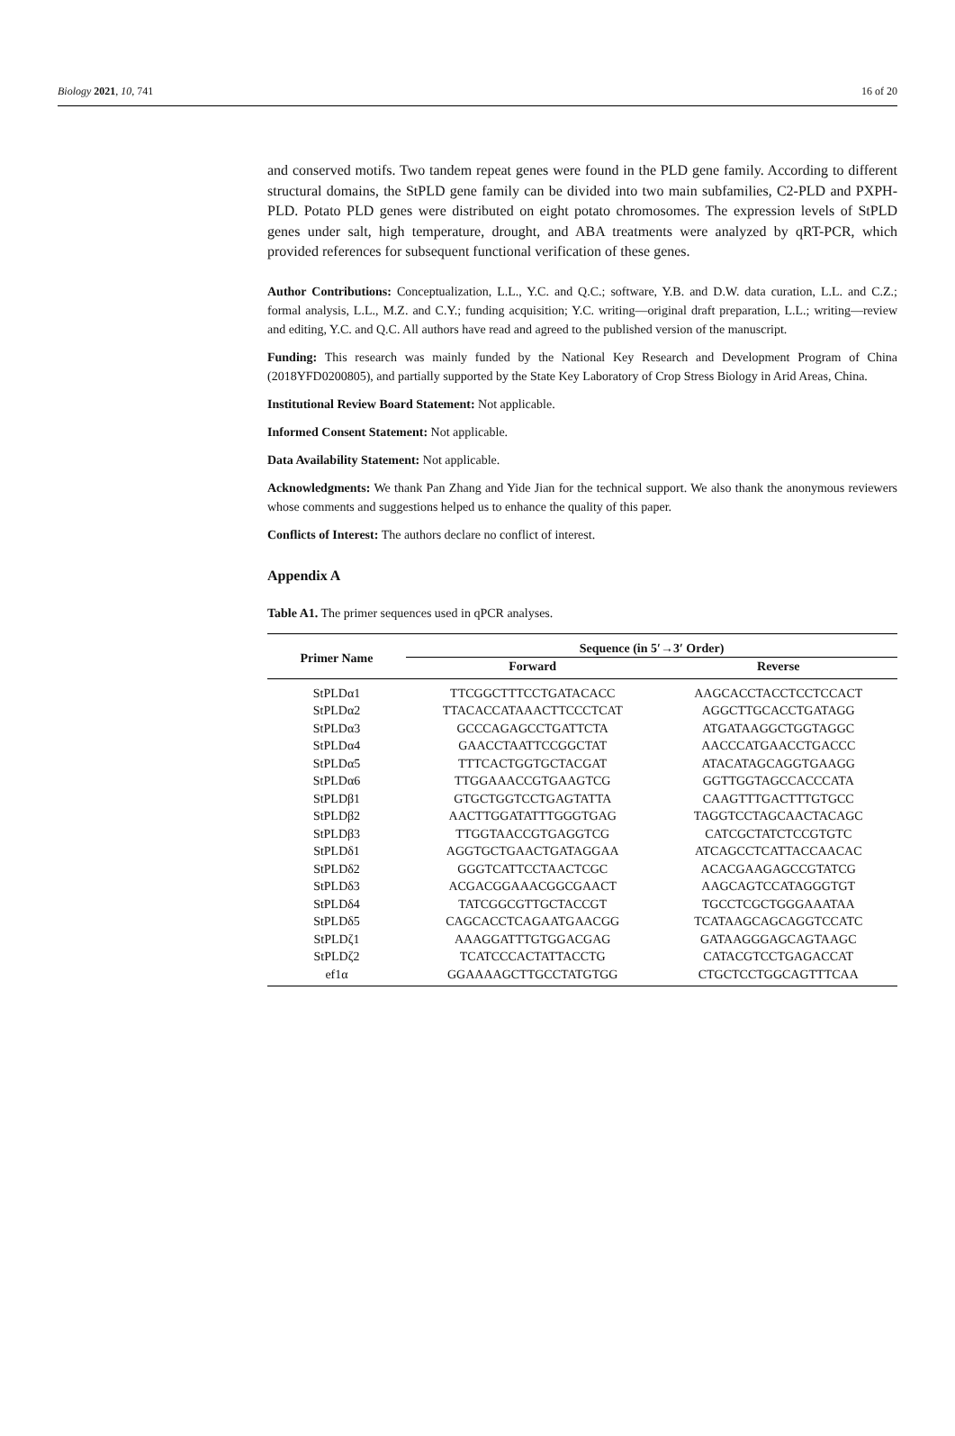Biology 2021, 10, 741 16 of 20
and conserved motifs. Two tandem repeat genes were found in the PLD gene family. According to different structural domains, the StPLD gene family can be divided into two main subfamilies, C2-PLD and PXPH-PLD. Potato PLD genes were distributed on eight potato chromosomes. The expression levels of StPLD genes under salt, high temperature, drought, and ABA treatments were analyzed by qRT-PCR, which provided references for subsequent functional verification of these genes.
Author Contributions: Conceptualization, L.L., Y.C. and Q.C.; software, Y.B. and D.W. data curation, L.L. and C.Z.; formal analysis, L.L., M.Z. and C.Y.; funding acquisition; Y.C. writing—original draft preparation, L.L.; writing—review and editing, Y.C. and Q.C. All authors have read and agreed to the published version of the manuscript.
Funding: This research was mainly funded by the National Key Research and Development Program of China (2018YFD0200805), and partially supported by the State Key Laboratory of Crop Stress Biology in Arid Areas, China.
Institutional Review Board Statement: Not applicable.
Informed Consent Statement: Not applicable.
Data Availability Statement: Not applicable.
Acknowledgments: We thank Pan Zhang and Yide Jian for the technical support. We also thank the anonymous reviewers whose comments and suggestions helped us to enhance the quality of this paper.
Conflicts of Interest: The authors declare no conflict of interest.
Appendix A
Table A1. The primer sequences used in qPCR analyses.
| Primer Name | Sequence (in 5′→3′ Order) | |
| --- | --- | --- |
| | Forward | Reverse |
| StPLDα1 | TTCGGCTTTCCTGATACACC | AAGCACCTACCTCCTCCACT |
| StPLDα2 | TTACACCATAAACTTCCCTCAT | AGGCTTGCACCTGATAGG |
| StPLDα3 | GCCCAGAGCCTGATTCTA | ATGATAAGGCTGGTAGGC |
| StPLDα4 | GAACCTAATTCCGGCTAT | AACCCATGAACCTGACCC |
| StPLDα5 | TTTCACTGGTGCTACGAT | ATACATAGCAGGTGAAGG |
| StPLDα6 | TTGGAAACCGTGAAGTCG | GGTTGGTAGCCACCCATA |
| StPLDβ1 | GTGCTGGTCCTGAGTATTA | CAAGTTTGACTTTGTGCC |
| StPLDβ2 | AACTTGGATATTTGGGTGAG | TAGGTCCTAGCAACTACAGC |
| StPLDβ3 | TTGGTAACCGTGAGGTCG | CATCGCTATCTCCGTGTC |
| StPLDδ1 | AGGTGCTGAACTGATAGGAA | ATCAGCCTCATTACCAACAC |
| StPLDδ2 | GGGTCATTCCTAACTCGC | ACACGAAGAGCCGTATCG |
| StPLDδ3 | ACGACGGAAACGGCGAACT | AAGCAGTCCATAGGGTGT |
| StPLDδ4 | TATCGGCGTTGCTACCGT | TGCCTCGCTGGGAAATAA |
| StPLDδ5 | CAGCACCTCAGAATGAACGG | TCATAAGCAGCAGGTCCATC |
| StPLDζ1 | AAAGGATTTGTGGACGAG | GATAAGGGAGCAGTAAGC |
| StPLDζ2 | TCATCCCACTATTACCTG | CATACGTCCTGAGACCAT |
| ef1α | GGAAAAGCTTGCCTATGTGG | CTGCTCCTGGCAGTTTCAA |